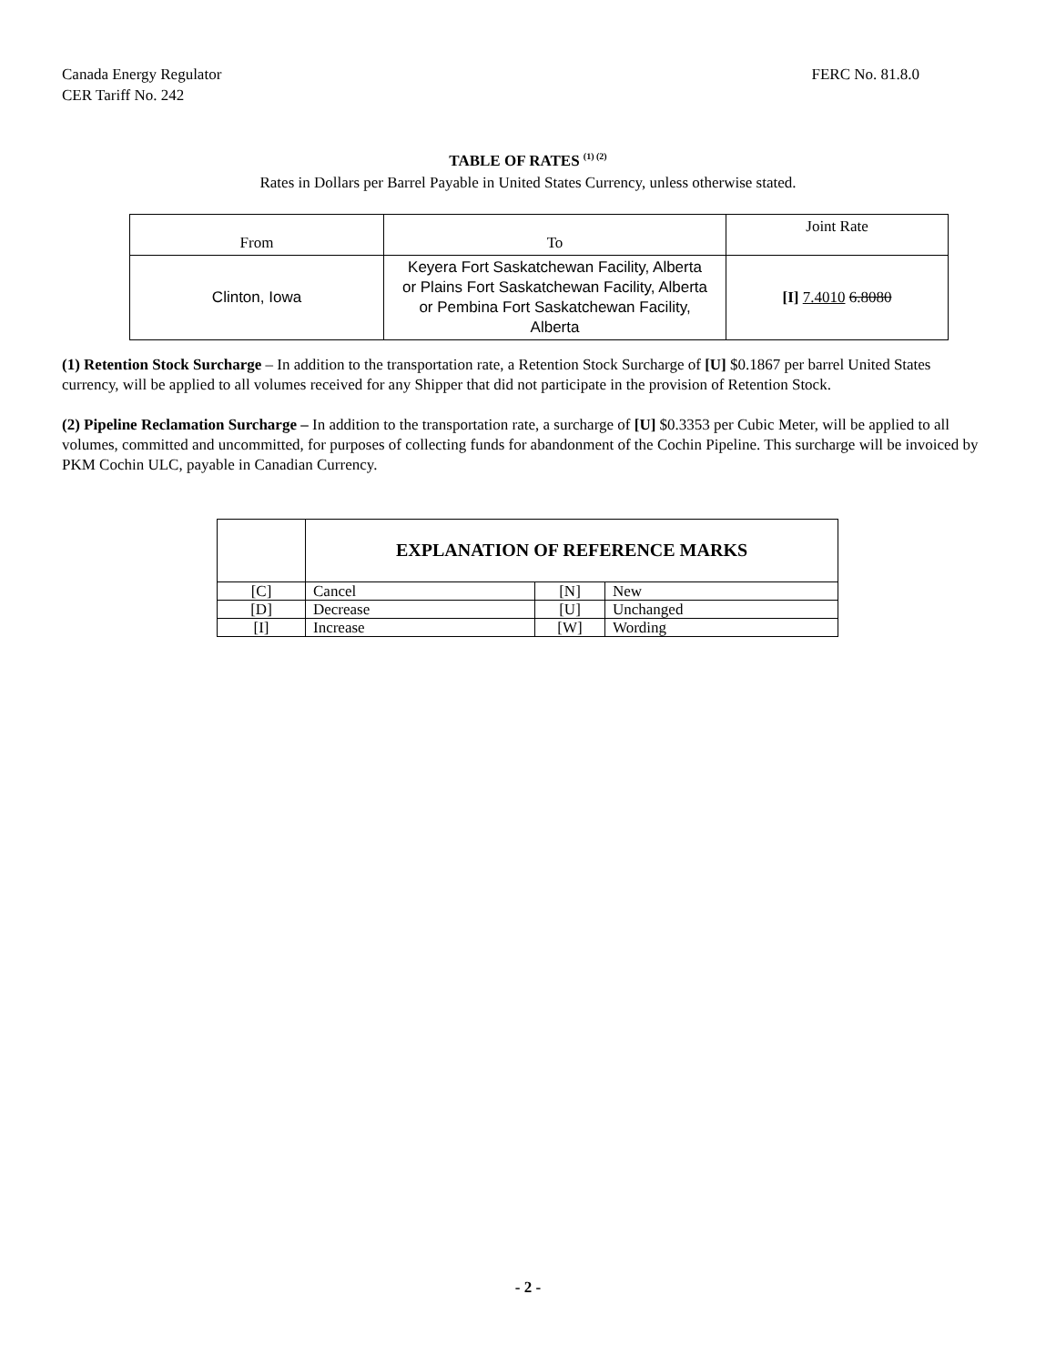Canada Energy Regulator
CER Tariff No. 242
FERC No. 81.8.0
TABLE OF RATES <sup>(1) (2)</sup>
Rates in Dollars per Barrel Payable in United States Currency, unless otherwise stated.
| From | To | Joint Rate |
| Clinton, Iowa | Keyera Fort Saskatchewan Facility, Alberta or Plains Fort Saskatchewan Facility, Alberta or Pembina Fort Saskatchewan Facility, Alberta | [I] 7.4010 6.8080 |
(1) Retention Stock Surcharge – In addition to the transportation rate, a Retention Stock Surcharge of [U] $0.1867 per barrel United States currency, will be applied to all volumes received for any Shipper that did not participate in the provision of Retention Stock.
(2) Pipeline Reclamation Surcharge – In addition to the transportation rate, a surcharge of [U] $0.3353 per Cubic Meter, will be applied to all volumes, committed and uncommitted, for purposes of collecting funds for abandonment of the Cochin Pipeline. This surcharge will be invoiced by PKM Cochin ULC, payable in Canadian Currency.
| | EXPLANATION OF REFERENCE MARKS | | |
| [C] | Cancel | [N] | New |
| [D] | Decrease | [U] | Unchanged |
| [I] | Increase | [W] | Wording |
- 2 -